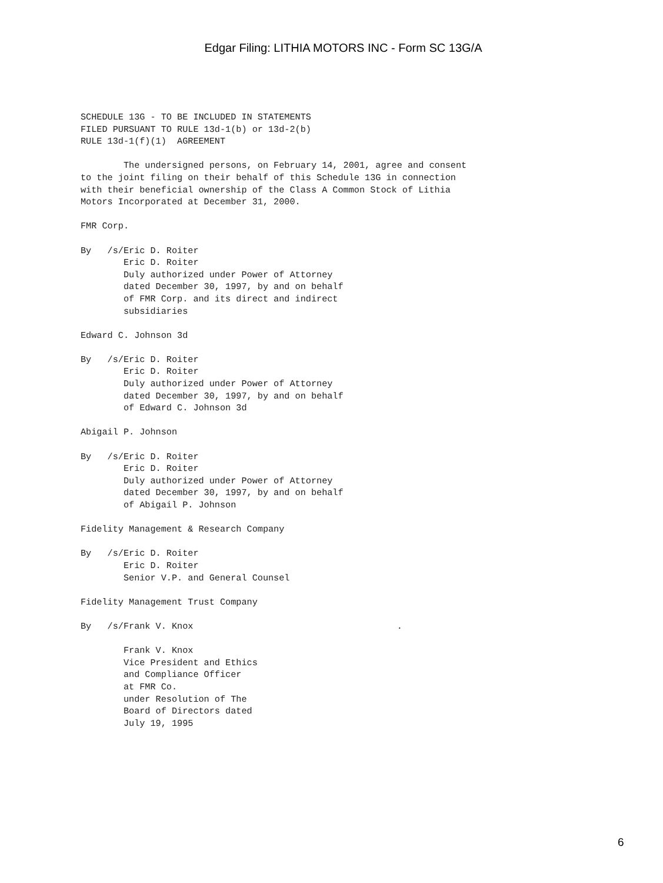Edgar Filing: LITHIA MOTORS INC - Form SC 13G/A
SCHEDULE 13G - TO BE INCLUDED IN STATEMENTS
FILED PURSUANT TO RULE 13d-1(b) or 13d-2(b)
RULE 13d-1(f)(1)  AGREEMENT

        The undersigned persons, on February 14, 2001, agree and consent
to the joint filing on their behalf of this Schedule 13G in connection
with their beneficial ownership of the Class A Common Stock of Lithia
Motors Incorporated at December 31, 2000.

FMR Corp.

By   /s/Eric D. Roiter
        Eric D. Roiter
        Duly authorized under Power of Attorney
        dated December 30, 1997, by and on behalf
        of FMR Corp. and its direct and indirect
        subsidiaries

Edward C. Johnson 3d

By   /s/Eric D. Roiter
        Eric D. Roiter
        Duly authorized under Power of Attorney
        dated December 30, 1997, by and on behalf
        of Edward C. Johnson 3d

Abigail P. Johnson

By   /s/Eric D. Roiter
        Eric D. Roiter
        Duly authorized under Power of Attorney
        dated December 30, 1997, by and on behalf
        of Abigail P. Johnson

Fidelity Management & Research Company

By   /s/Eric D. Roiter
        Eric D. Roiter
        Senior V.P. and General Counsel

Fidelity Management Trust Company

By   /s/Frank V. Knox                                      .

        Frank V. Knox
        Vice President and Ethics
        and Compliance Officer
        at FMR Co.
        under Resolution of The
        Board of Directors dated
        July 19, 1995
6